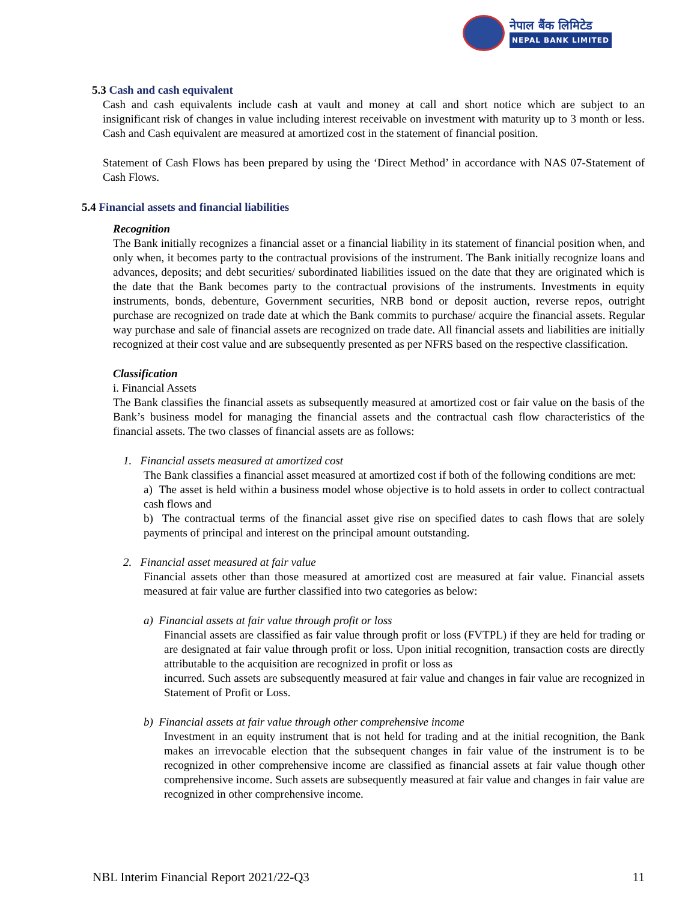नेपाल बैंक लिमिटेड
NEPAL BANK LIMITED
5.3 Cash and cash equivalent
Cash and cash equivalents include cash at vault and money at call and short notice which are subject to an insignificant risk of changes in value including interest receivable on investment with maturity up to 3 month or less. Cash and Cash equivalent are measured at amortized cost in the statement of financial position.
Statement of Cash Flows has been prepared by using the ‘Direct Method’ in accordance with NAS 07-Statement of Cash Flows.
5.4 Financial assets and financial liabilities
Recognition
The Bank initially recognizes a financial asset or a financial liability in its statement of financial position when, and only when, it becomes party to the contractual provisions of the instrument. The Bank initially recognize loans and advances, deposits; and debt securities/ subordinated liabilities issued on the date that they are originated which is the date that the Bank becomes party to the contractual provisions of the instruments. Investments in equity instruments, bonds, debenture, Government securities, NRB bond or deposit auction, reverse repos, outright purchase are recognized on trade date at which the Bank commits to purchase/ acquire the financial assets. Regular way purchase and sale of financial assets are recognized on trade date. All financial assets and liabilities are initially recognized at their cost value and are subsequently presented as per NFRS based on the respective classification.
Classification
i. Financial Assets
The Bank classifies the financial assets as subsequently measured at amortized cost or fair value on the basis of the Bank’s business model for managing the financial assets and the contractual cash flow characteristics of the financial assets. The two classes of financial assets are as follows:
1. Financial assets measured at amortized cost
The Bank classifies a financial asset measured at amortized cost if both of the following conditions are met:
a) The asset is held within a business model whose objective is to hold assets in order to collect contractual cash flows and
b) The contractual terms of the financial asset give rise on specified dates to cash flows that are solely payments of principal and interest on the principal amount outstanding.
2. Financial asset measured at fair value
Financial assets other than those measured at amortized cost are measured at fair value. Financial assets measured at fair value are further classified into two categories as below:
a) Financial assets at fair value through profit or loss
Financial assets are classified as fair value through profit or loss (FVTPL) if they are held for trading or are designated at fair value through profit or loss. Upon initial recognition, transaction costs are directly attributable to the acquisition are recognized in profit or loss as
incurred. Such assets are subsequently measured at fair value and changes in fair value are recognized in Statement of Profit or Loss.
b) Financial assets at fair value through other comprehensive income
Investment in an equity instrument that is not held for trading and at the initial recognition, the Bank makes an irrevocable election that the subsequent changes in fair value of the instrument is to be recognized in other comprehensive income are classified as financial assets at fair value though other comprehensive income. Such assets are subsequently measured at fair value and changes in fair value are recognized in other comprehensive income.
NBL Interim Financial Report 2021/22-Q3 11